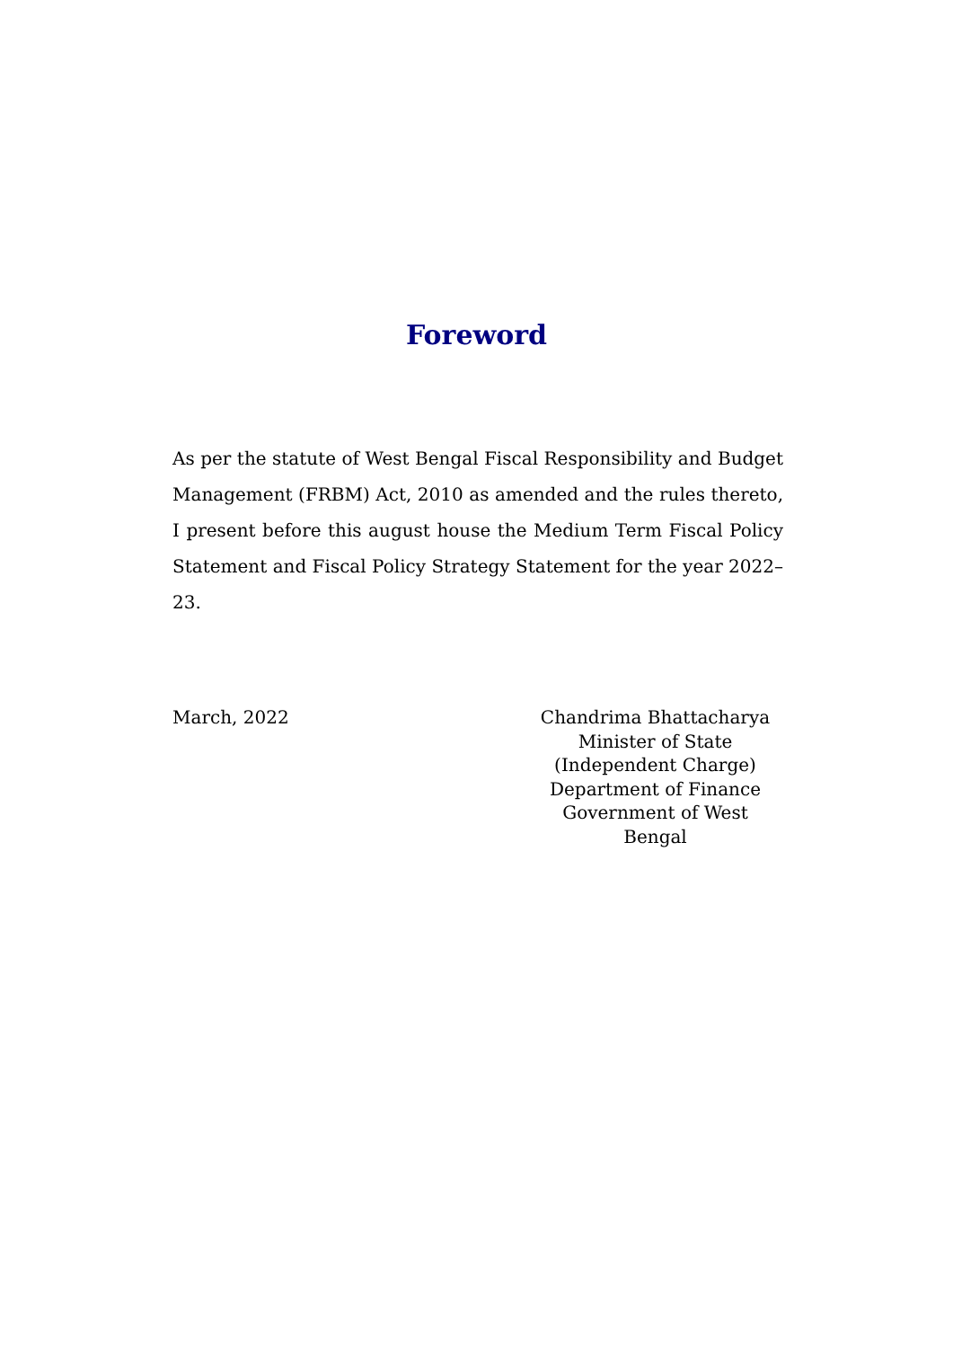Foreword
As per the statute of West Bengal Fiscal Responsibility and Budget Management (FRBM) Act, 2010 as amended and the rules thereto, I present before this august house the Medium Term Fiscal Policy Statement and Fiscal Policy Strategy Statement for the year 2022–23.
March, 2022 Chandrima Bhattacharya
Minister of State
(Independent Charge)
Department of Finance
Government of West Bengal